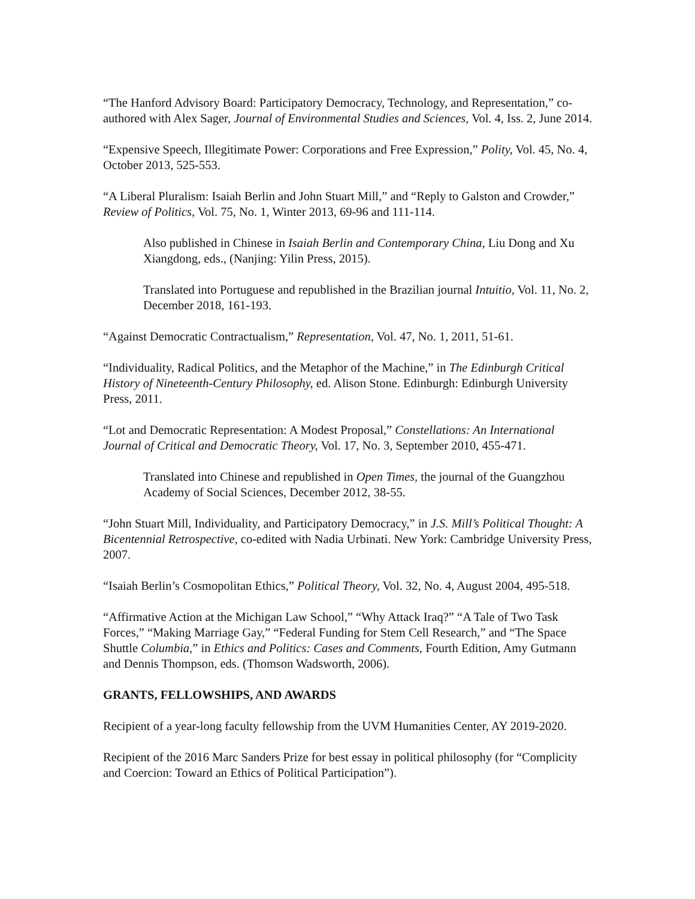“The Hanford Advisory Board: Participatory Democracy, Technology, and Representation,” co-authored with Alex Sager, Journal of Environmental Studies and Sciences, Vol. 4, Iss. 2, June 2014.
“Expensive Speech, Illegitimate Power: Corporations and Free Expression,” Polity, Vol. 45, No. 4, October 2013, 525-553.
“A Liberal Pluralism: Isaiah Berlin and John Stuart Mill,” and “Reply to Galston and Crowder,” Review of Politics, Vol. 75, No. 1, Winter 2013, 69-96 and 111-114.
Also published in Chinese in Isaiah Berlin and Contemporary China, Liu Dong and Xu Xiangdong, eds., (Nanjing: Yilin Press, 2015).
Translated into Portuguese and republished in the Brazilian journal Intuitio, Vol. 11, No. 2, December 2018, 161-193.
“Against Democratic Contractualism,” Representation, Vol. 47, No. 1, 2011, 51-61.
“Individuality, Radical Politics, and the Metaphor of the Machine,” in The Edinburgh Critical History of Nineteenth-Century Philosophy, ed. Alison Stone. Edinburgh: Edinburgh University Press, 2011.
“Lot and Democratic Representation: A Modest Proposal,” Constellations: An International Journal of Critical and Democratic Theory, Vol. 17, No. 3, September 2010, 455-471.
Translated into Chinese and republished in Open Times, the journal of the Guangzhou Academy of Social Sciences, December 2012, 38-55.
“John Stuart Mill, Individuality, and Participatory Democracy,” in J.S. Mill’s Political Thought: A Bicentennial Retrospective, co-edited with Nadia Urbinati. New York: Cambridge University Press, 2007.
“Isaiah Berlin’s Cosmopolitan Ethics,” Political Theory, Vol. 32, No. 4, August 2004, 495-518.
“Affirmative Action at the Michigan Law School,” “Why Attack Iraq?” “A Tale of Two Task Forces,” “Making Marriage Gay,” “Federal Funding for Stem Cell Research,” and “The Space Shuttle Columbia,” in Ethics and Politics: Cases and Comments, Fourth Edition, Amy Gutmann and Dennis Thompson, eds. (Thomson Wadsworth, 2006).
GRANTS, FELLOWSHIPS, AND AWARDS
Recipient of a year-long faculty fellowship from the UVM Humanities Center, AY 2019-2020.
Recipient of the 2016 Marc Sanders Prize for best essay in political philosophy (for “Complicity and Coercion: Toward an Ethics of Political Participation”).